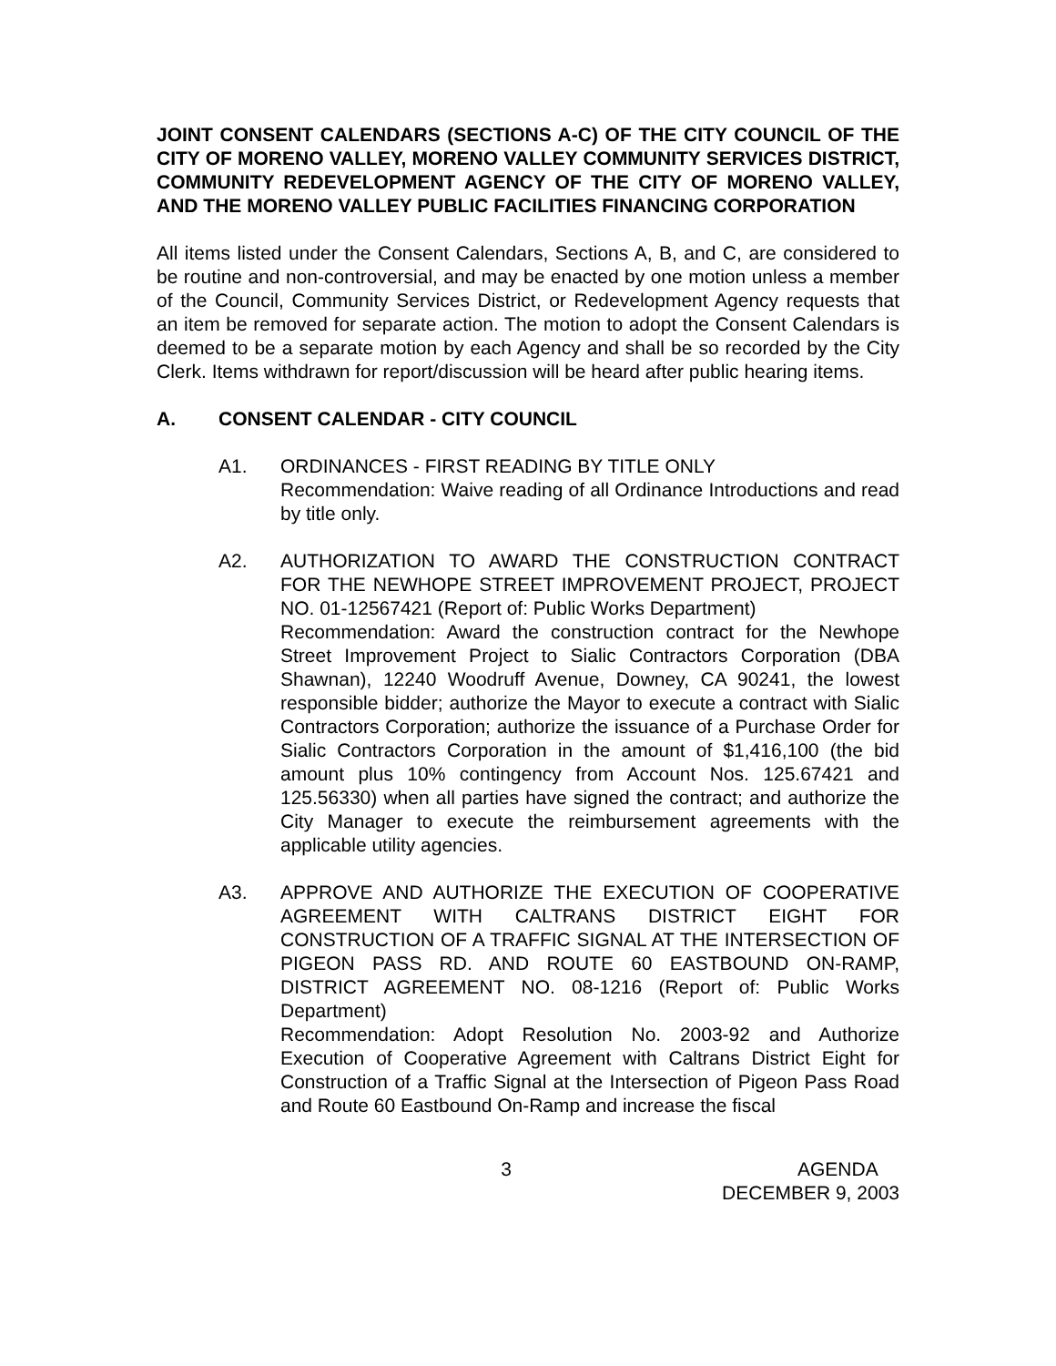JOINT CONSENT CALENDARS (SECTIONS A-C) OF THE CITY COUNCIL OF THE CITY OF MORENO VALLEY, MORENO VALLEY COMMUNITY SERVICES DISTRICT, COMMUNITY REDEVELOPMENT AGENCY OF THE CITY OF MORENO VALLEY, AND THE MORENO VALLEY PUBLIC FACILITIES FINANCING CORPORATION
All items listed under the Consent Calendars, Sections A, B, and C, are considered to be routine and non-controversial, and may be enacted by one motion unless a member of the Council, Community Services District, or Redevelopment Agency requests that an item be removed for separate action. The motion to adopt the Consent Calendars is deemed to be a separate motion by each Agency and shall be so recorded by the City Clerk. Items withdrawn for report/discussion will be heard after public hearing items.
A. CONSENT CALENDAR - CITY COUNCIL
A1. ORDINANCES - FIRST READING BY TITLE ONLY
Recommendation: Waive reading of all Ordinance Introductions and read by title only.
A2. AUTHORIZATION TO AWARD THE CONSTRUCTION CONTRACT FOR THE NEWHOPE STREET IMPROVEMENT PROJECT, PROJECT NO. 01-12567421 (Report of: Public Works Department)
Recommendation: Award the construction contract for the Newhope Street Improvement Project to Sialic Contractors Corporation (DBA Shawnan), 12240 Woodruff Avenue, Downey, CA 90241, the lowest responsible bidder; authorize the Mayor to execute a contract with Sialic Contractors Corporation; authorize the issuance of a Purchase Order for Sialic Contractors Corporation in the amount of $1,416,100 (the bid amount plus 10% contingency from Account Nos. 125.67421 and 125.56330) when all parties have signed the contract; and authorize the City Manager to execute the reimbursement agreements with the applicable utility agencies.
A3. APPROVE AND AUTHORIZE THE EXECUTION OF COOPERATIVE AGREEMENT WITH CALTRANS DISTRICT EIGHT FOR CONSTRUCTION OF A TRAFFIC SIGNAL AT THE INTERSECTION OF PIGEON PASS RD. AND ROUTE 60 EASTBOUND ON-RAMP, DISTRICT AGREEMENT NO. 08-1216 (Report of: Public Works Department)
Recommendation: Adopt Resolution No. 2003-92 and Authorize Execution of Cooperative Agreement with Caltrans District Eight for Construction of a Traffic Signal at the Intersection of Pigeon Pass Road and Route 60 Eastbound On-Ramp and increase the fiscal
3 AGENDA
DECEMBER 9, 2003